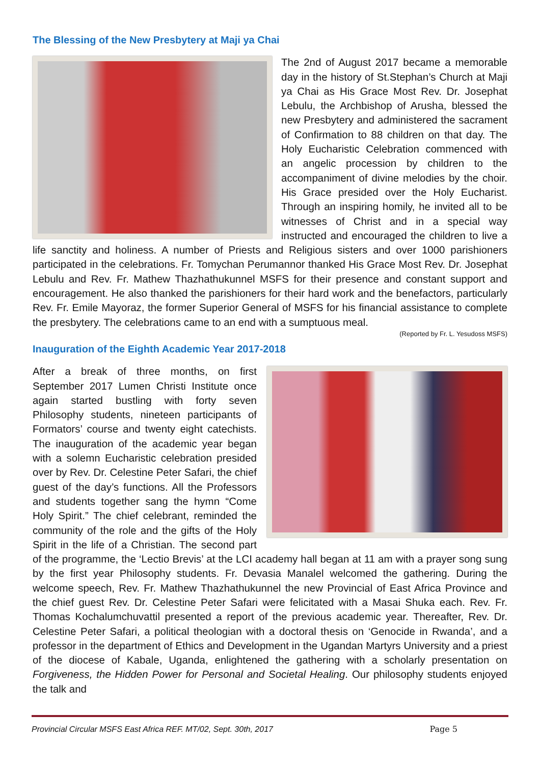The Blessing of the New Presbytery at Maji ya Chai
The 2nd of August 2017 became a memorable day in the history of St.Stephan’s Church at Maji ya Chai as His Grace Most Rev. Dr. Josephat Lebulu, the Archbishop of Arusha, blessed the new Presbytery and administered the sacrament of Confirmation to 88 children on that day. The Holy Eucharistic Celebration commenced with an angelic procession by children to the accompaniment of divine melodies by the choir. His Grace presided over the Holy Eucharist. Through an inspiring homily, he invited all to be witnesses of Christ and in a special way instructed and encouraged the children to live a life sanctity and holiness. A number of Priests and Religious sisters and over 1000 parishioners participated in the celebrations. Fr. Tomychan Perumannor thanked His Grace Most Rev. Dr. Josephat Lebulu and Rev. Fr. Mathew Thazhathukunnel MSFS for their presence and constant support and encouragement. He also thanked the parishioners for their hard work and the benefactors, particularly Rev. Fr. Emile Mayoraz, the former Superior General of MSFS for his financial assistance to complete the presbytery. The celebrations came to an end with a sumptuous meal.
(Reported by Fr. L. Yesudoss MSFS)
Inauguration of the Eighth Academic Year 2017-2018
After a break of three months, on first September 2017 Lumen Christi Institute once again started bustling with forty seven Philosophy students, nineteen participants of Formators’ course and twenty eight catechists. The inauguration of the academic year began with a solemn Eucharistic celebration presided over by Rev. Dr. Celestine Peter Safari, the chief guest of the day’s functions. All the Professors and students together sang the hymn “Come Holy Spirit.” The chief celebrant, reminded the community of the role and the gifts of the Holy Spirit in the life of a Christian. The second part of the programme, the ‘Lectio Brevis’ at the LCI academy hall began at 11 am with a prayer song sung by the first year Philosophy students. Fr. Devasia Manalel welcomed the gathering. During the welcome speech, Rev. Fr. Mathew Thazhathukunnel the new Provincial of East Africa Province and the chief guest Rev. Dr. Celestine Peter Safari were felicitated with a Masai Shuka each. Rev. Fr. Thomas Kochalumchuvattil presented a report of the previous academic year. Thereafter, Rev. Dr. Celestine Peter Safari, a political theologian with a doctoral thesis on ‘Genocide in Rwanda’, and a professor in the department of Ethics and Development in the Ugandan Martyrs University and a priest of the diocese of Kabale, Uganda, enlightened the gathering with a scholarly presentation on Forgiveness, the Hidden Power for Personal and Societal Healing. Our philosophy students enjoyed the talk and
Provincial Circular MSFS East Africa REF. MT/02, Sept. 30th, 2017 Page 5